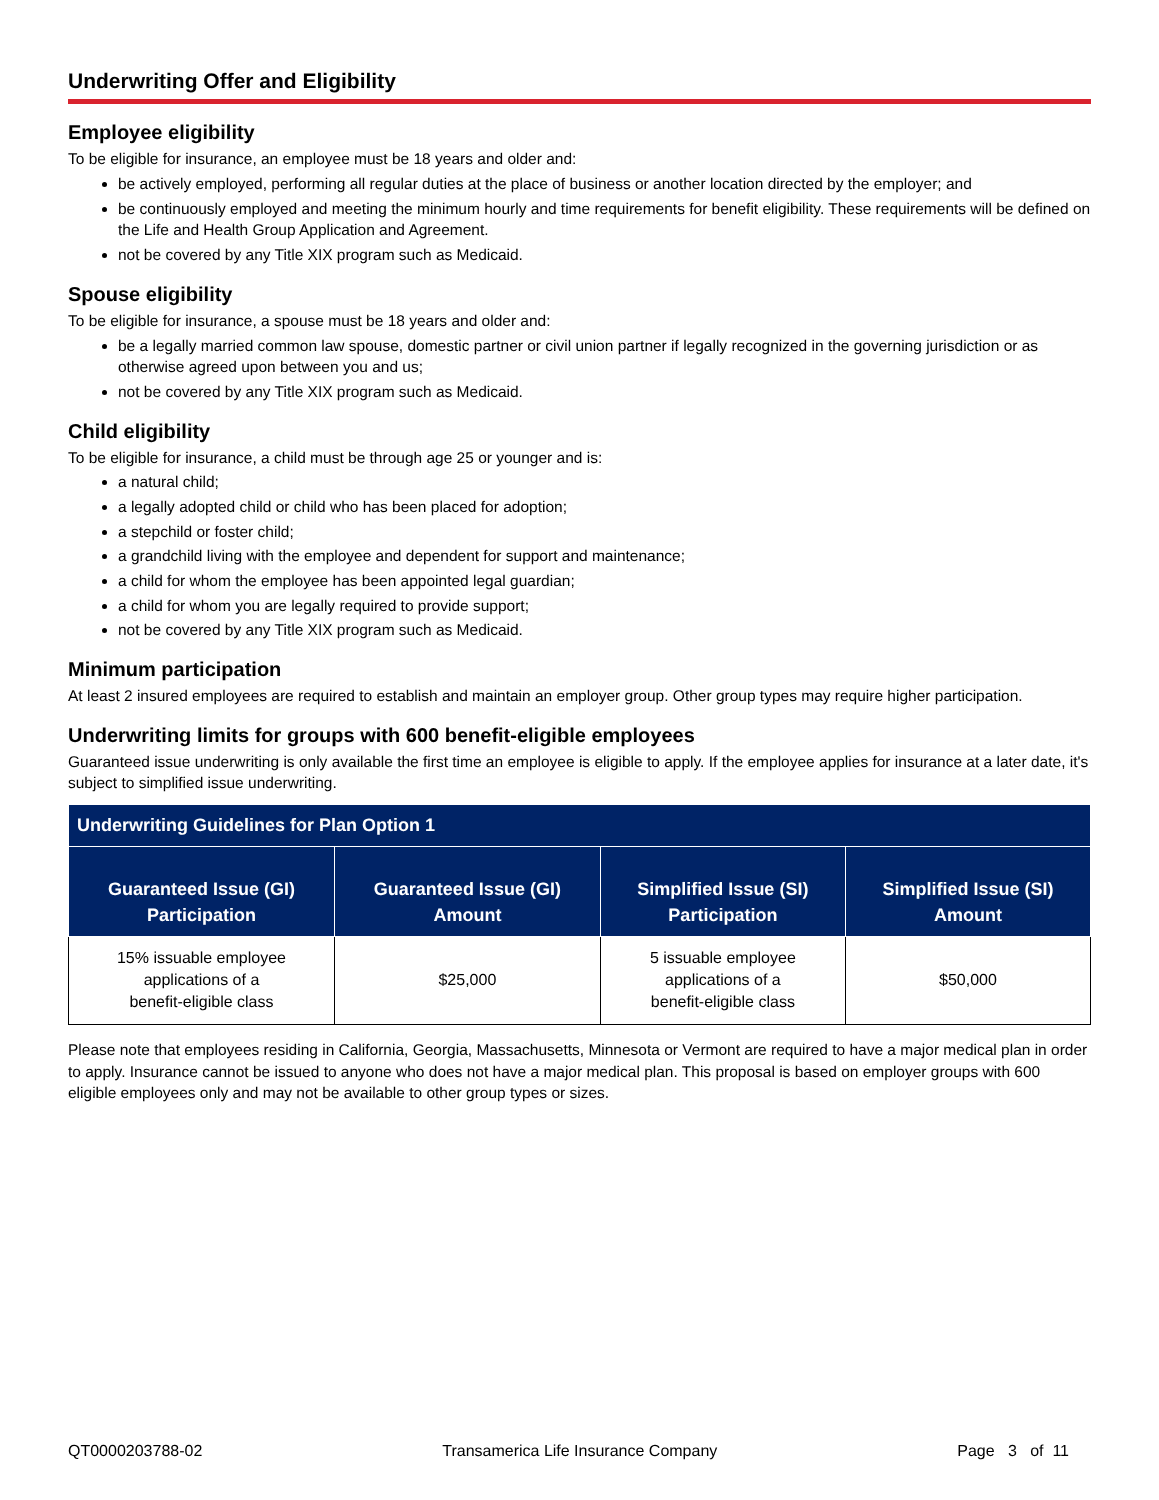Underwriting Offer and Eligibility
Employee eligibility
To be eligible for insurance, an employee must be 18 years and older and:
be actively employed, performing all regular duties at the place of business or another location directed by the employer; and
be continuously employed and meeting the minimum hourly and time requirements for benefit eligibility. These requirements will be defined on the Life and Health Group Application and Agreement.
not be covered by any Title XIX program such as Medicaid.
Spouse eligibility
To be eligible for insurance, a spouse must be 18 years and older and:
be a legally married common law spouse, domestic partner or civil union partner if legally recognized in the governing jurisdiction or as otherwise agreed upon between you and us;
not be covered by any Title XIX program such as Medicaid.
Child eligibility
To be eligible for insurance, a child must be through age 25 or younger and is:
a natural child;
a legally adopted child or child who has been placed for adoption;
a stepchild or foster child;
a grandchild living with the employee and dependent for support and maintenance;
a child for whom the employee has been appointed legal guardian;
a child for whom you are legally required to provide support;
not be covered by any Title XIX program such as Medicaid.
Minimum participation
At least 2 insured employees are required to establish and maintain an employer group. Other group types may require higher participation.
Underwriting limits for groups with 600 benefit-eligible employees
Guaranteed issue underwriting is only available the first time an employee is eligible to apply. If the employee applies for insurance at a later date, it's subject to simplified issue underwriting.
| Underwriting Guidelines for Plan Option 1 | | | |
| --- | --- | --- | --- |
| Guaranteed Issue (GI) Participation | Guaranteed Issue (GI) Amount | Simplified Issue (SI) Participation | Simplified Issue (SI) Amount |
| 15% issuable employee applications of a benefit-eligible class | $25,000 | 5 issuable employee applications of a benefit-eligible class | $50,000 |
Please note that employees residing in California, Georgia, Massachusetts, Minnesota or Vermont are required to have a major medical plan in order to apply. Insurance cannot be issued to anyone who does not have a major medical plan. This proposal is based on employer groups with 600 eligible employees only and may not be available to other group types or sizes.
QT0000203788-02 Transamerica Life Insurance Company Page 3 of 11